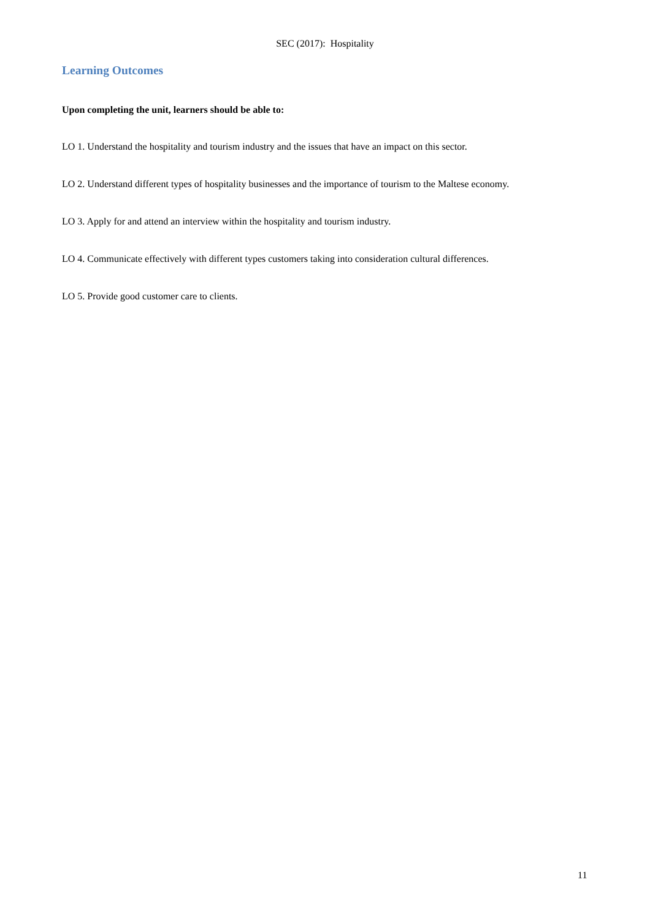SEC (2017): Hospitality
Learning Outcomes
Upon completing the unit, learners should be able to:
LO 1. Understand the hospitality and tourism industry and the issues that have an impact on this sector.
LO 2. Understand different types of hospitality businesses and the importance of tourism to the Maltese economy.
LO 3. Apply for and attend an interview within the hospitality and tourism industry.
LO 4. Communicate effectively with different types customers taking into consideration cultural differences.
LO 5. Provide good customer care to clients.
11